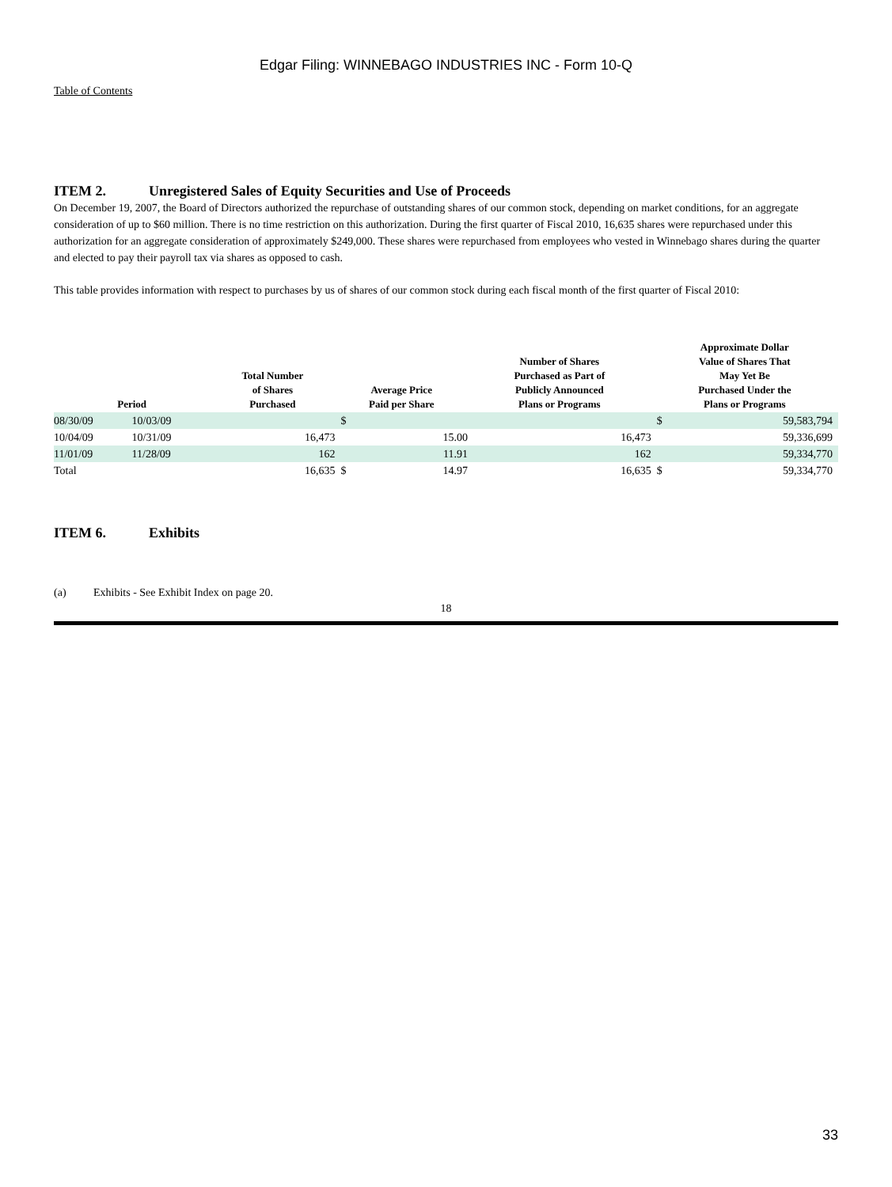Edgar Filing: WINNEBAGO INDUSTRIES INC - Form 10-Q
Table of Contents
ITEM 2. Unregistered Sales of Equity Securities and Use of Proceeds
On December 19, 2007, the Board of Directors authorized the repurchase of outstanding shares of our common stock, depending on market conditions, for an aggregate consideration of up to $60 million. There is no time restriction on this authorization. During the first quarter of Fiscal 2010, 16,635 shares were repurchased under this authorization for an aggregate consideration of approximately $249,000. These shares were repurchased from employees who vested in Winnebago shares during the quarter and elected to pay their payroll tax via shares as opposed to cash.
This table provides information with respect to purchases by us of shares of our common stock during each fiscal month of the first quarter of Fiscal 2010:
| Period | | Total Number of Shares Purchased | Average Price Paid per Share | | Number of Shares Purchased as Part of Publicly Announced Plans or Programs | Approximate Dollar Value of Shares That May Yet Be Purchased Under the Plans or Programs | |
| --- | --- | --- | --- | --- | --- | --- | --- |
| 08/30/09 | 10/03/09 | | $ | | | $ | 59,583,794 |
| 10/04/09 | 10/31/09 | 16,473 | | 15.00 | 16,473 | | 59,336,699 |
| 11/01/09 | 11/28/09 | 162 | | 11.91 | 162 | | 59,334,770 |
| Total | | 16,635 | $ | 14.97 | 16,635 | $ | 59,334,770 |
ITEM 6. Exhibits
(a) Exhibits - See Exhibit Index on page 20.
18
33